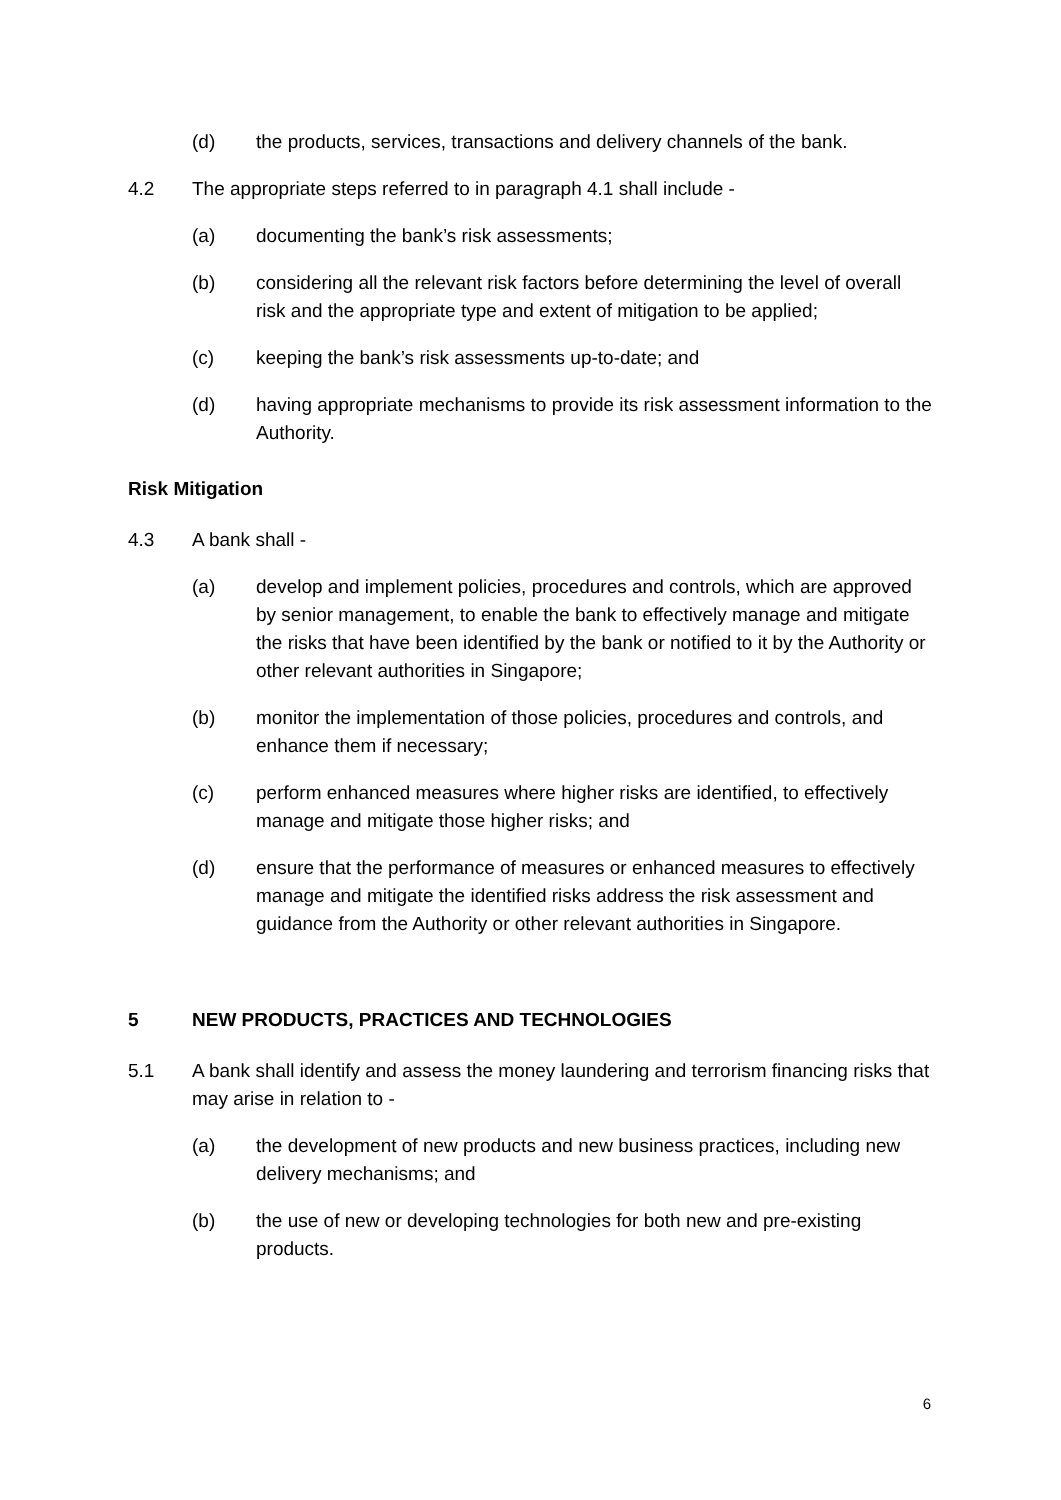(d) the products, services, transactions and delivery channels of the bank.
4.2 The appropriate steps referred to in paragraph 4.1 shall include -
(a) documenting the bank’s risk assessments;
(b) considering all the relevant risk factors before determining the level of overall risk and the appropriate type and extent of mitigation to be applied;
(c) keeping the bank’s risk assessments up-to-date; and
(d) having appropriate mechanisms to provide its risk assessment information to the Authority.
Risk Mitigation
4.3 A bank shall -
(a) develop and implement policies, procedures and controls, which are approved by senior management, to enable the bank to effectively manage and mitigate the risks that have been identified by the bank or notified to it by the Authority or other relevant authorities in Singapore;
(b) monitor the implementation of those policies, procedures and controls, and enhance them if necessary;
(c) perform enhanced measures where higher risks are identified, to effectively manage and mitigate those higher risks; and
(d) ensure that the performance of measures or enhanced measures to effectively manage and mitigate the identified risks address the risk assessment and guidance from the Authority or other relevant authorities in Singapore.
5 NEW PRODUCTS, PRACTICES AND TECHNOLOGIES
5.1 A bank shall identify and assess the money laundering and terrorism financing risks that may arise in relation to -
(a) the development of new products and new business practices, including new delivery mechanisms; and
(b) the use of new or developing technologies for both new and pre-existing products.
6